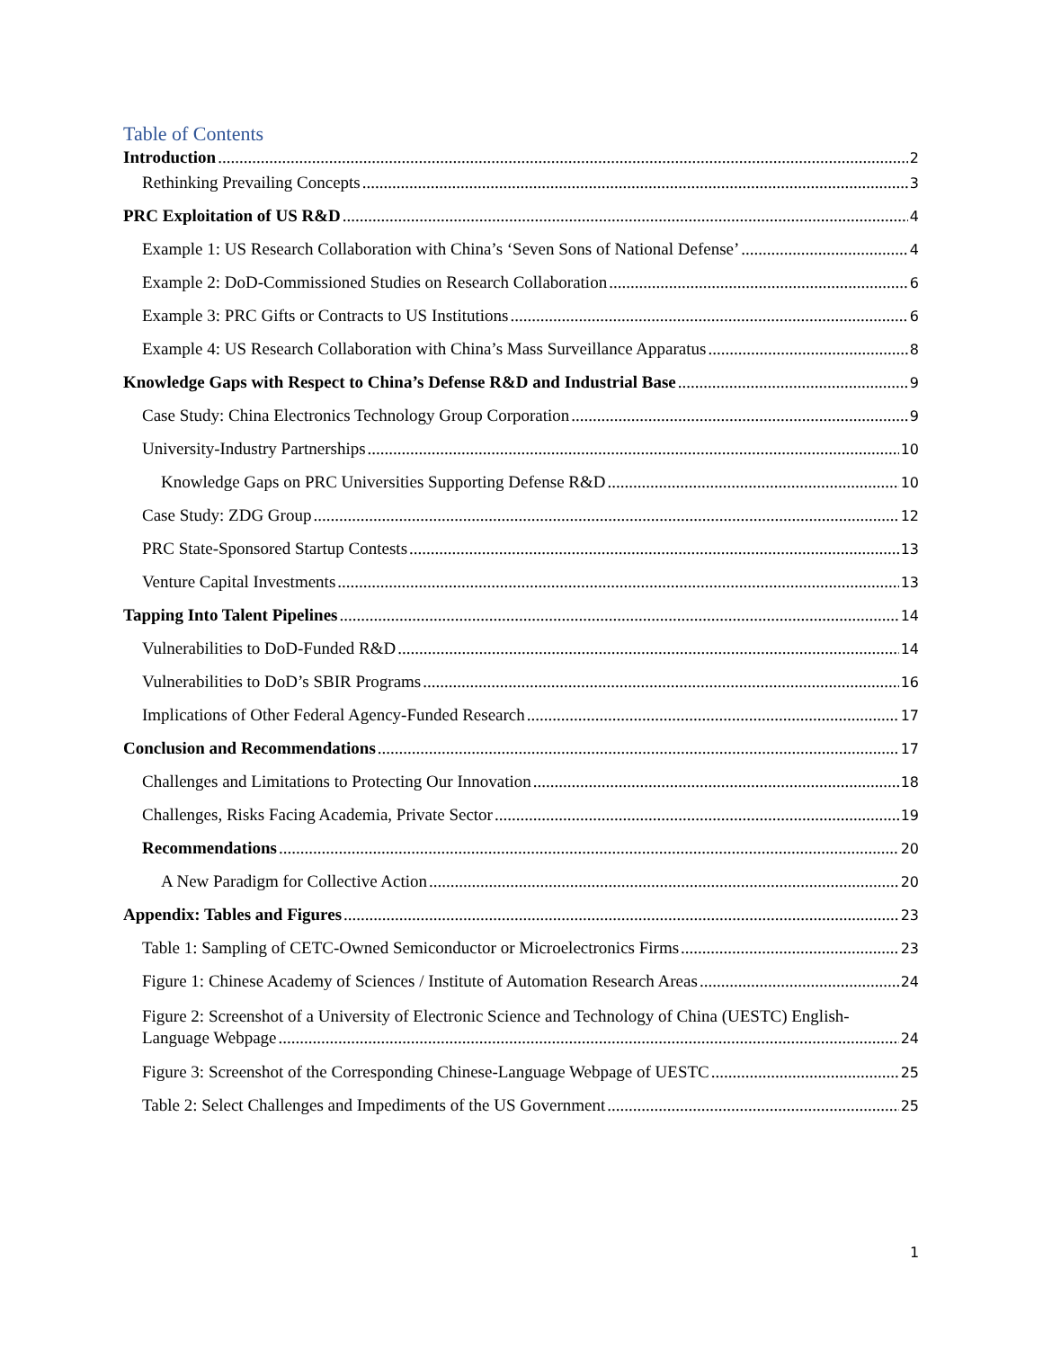Table of Contents
Introduction 2
Rethinking Prevailing Concepts 3
PRC Exploitation of US R&D 4
Example 1: US Research Collaboration with China’s ‘Seven Sons of National Defense’ 4
Example 2: DoD-Commissioned Studies on Research Collaboration 6
Example 3: PRC Gifts or Contracts to US Institutions 6
Example 4: US Research Collaboration with China’s Mass Surveillance Apparatus 8
Knowledge Gaps with Respect to China’s Defense R&D and Industrial Base 9
Case Study: China Electronics Technology Group Corporation 9
University-Industry Partnerships 10
Knowledge Gaps on PRC Universities Supporting Defense R&D 10
Case Study: ZDG Group 12
PRC State-Sponsored Startup Contests 13
Venture Capital Investments 13
Tapping Into Talent Pipelines 14
Vulnerabilities to DoD-Funded R&D 14
Vulnerabilities to DoD’s SBIR Programs 16
Implications of Other Federal Agency-Funded Research 17
Conclusion and Recommendations 17
Challenges and Limitations to Protecting Our Innovation 18
Challenges, Risks Facing Academia, Private Sector 19
Recommendations 20
A New Paradigm for Collective Action 20
Appendix: Tables and Figures 23
Table 1: Sampling of CETC-Owned Semiconductor or Microelectronics Firms 23
Figure 1: Chinese Academy of Sciences / Institute of Automation Research Areas 24
Figure 2: Screenshot of a University of Electronic Science and Technology of China (UESTC) English-
Language Webpage 24
Figure 3: Screenshot of the Corresponding Chinese-Language Webpage of UESTC 25
Table 2: Select Challenges and Impediments of the US Government 25
1